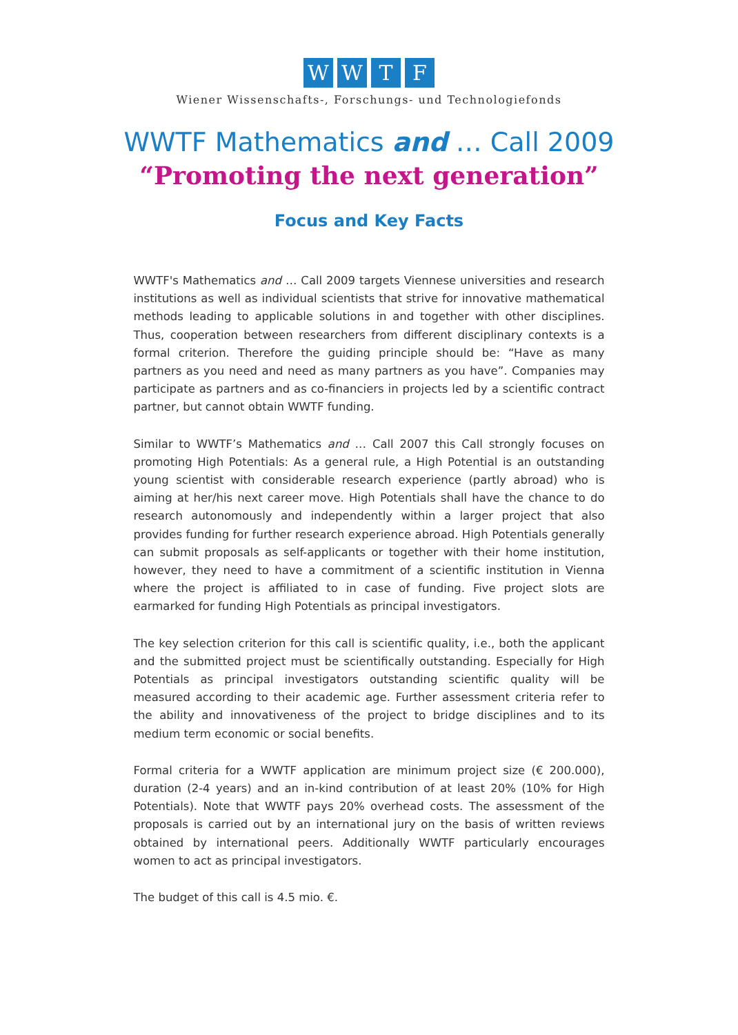WWTF
Wiener Wissenschafts-, Forschungs- und Technologiefonds
WWTF Mathematics and … Call 2009
“Promoting the next generation”
Focus and Key Facts
WWTF's Mathematics and … Call 2009 targets Viennese universities and research institutions as well as individual scientists that strive for innovative mathematical methods leading to applicable solutions in and together with other disciplines. Thus, cooperation between researchers from different disciplinary contexts is a formal criterion. Therefore the guiding principle should be: “Have as many partners as you need and need as many partners as you have”. Companies may participate as partners and as co-financiers in projects led by a scientific contract partner, but cannot obtain WWTF funding.
Similar to WWTF’s Mathematics and … Call 2007 this Call strongly focuses on promoting High Potentials: As a general rule, a High Potential is an outstanding young scientist with considerable research experience (partly abroad) who is aiming at her/his next career move. High Potentials shall have the chance to do research autonomously and independently within a larger project that also provides funding for further research experience abroad. High Potentials generally can submit proposals as self-applicants or together with their home institution, however, they need to have a commitment of a scientific institution in Vienna where the project is affiliated to in case of funding. Five project slots are earmarked for funding High Potentials as principal investigators.
The key selection criterion for this call is scientific quality, i.e., both the applicant and the submitted project must be scientifically outstanding. Especially for High Potentials as principal investigators outstanding scientific quality will be measured according to their academic age. Further assessment criteria refer to the ability and innovativeness of the project to bridge disciplines and to its medium term economic or social benefits.
Formal criteria for a WWTF application are minimum project size (€ 200.000), duration (2-4 years) and an in-kind contribution of at least 20% (10% for High Potentials). Note that WWTF pays 20% overhead costs. The assessment of the proposals is carried out by an international jury on the basis of written reviews obtained by international peers. Additionally WWTF particularly encourages women to act as principal investigators.
The budget of this call is 4.5 mio. €.